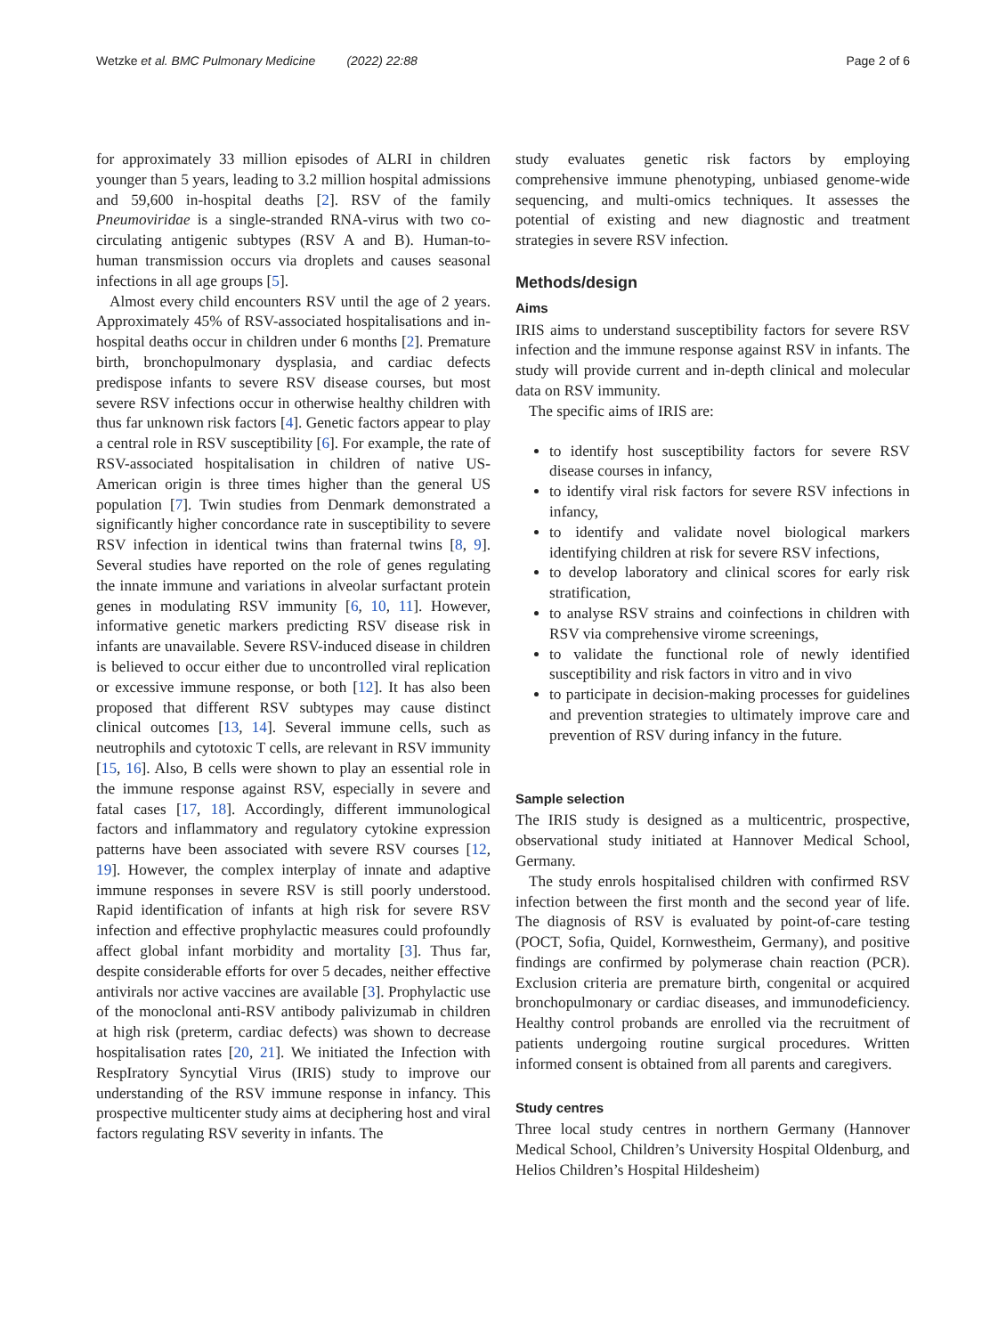Wetzke et al. BMC Pulmonary Medicine (2022) 22:88
Page 2 of 6
for approximately 33 million episodes of ALRI in children younger than 5 years, leading to 3.2 million hospital admissions and 59,600 in-hospital deaths [2]. RSV of the family Pneumoviridae is a single-stranded RNA-virus with two co-circulating antigenic subtypes (RSV A and B). Human-to-human transmission occurs via droplets and causes seasonal infections in all age groups [5].
Almost every child encounters RSV until the age of 2 years. Approximately 45% of RSV-associated hospitalisations and in-hospital deaths occur in children under 6 months [2]. Premature birth, bronchopulmonary dysplasia, and cardiac defects predispose infants to severe RSV disease courses, but most severe RSV infections occur in otherwise healthy children with thus far unknown risk factors [4]. Genetic factors appear to play a central role in RSV susceptibility [6]. For example, the rate of RSV-associated hospitalisation in children of native US-American origin is three times higher than the general US population [7]. Twin studies from Denmark demonstrated a significantly higher concordance rate in susceptibility to severe RSV infection in identical twins than fraternal twins [8, 9]. Several studies have reported on the role of genes regulating the innate immune and variations in alveolar surfactant protein genes in modulating RSV immunity [6, 10, 11]. However, informative genetic markers predicting RSV disease risk in infants are unavailable. Severe RSV-induced disease in children is believed to occur either due to uncontrolled viral replication or excessive immune response, or both [12]. It has also been proposed that different RSV subtypes may cause distinct clinical outcomes [13, 14]. Several immune cells, such as neutrophils and cytotoxic T cells, are relevant in RSV immunity [15, 16]. Also, B cells were shown to play an essential role in the immune response against RSV, especially in severe and fatal cases [17, 18]. Accordingly, different immunological factors and inflammatory and regulatory cytokine expression patterns have been associated with severe RSV courses [12, 19]. However, the complex interplay of innate and adaptive immune responses in severe RSV is still poorly understood. Rapid identification of infants at high risk for severe RSV infection and effective prophylactic measures could profoundly affect global infant morbidity and mortality [3]. Thus far, despite considerable efforts for over 5 decades, neither effective antivirals nor active vaccines are available [3]. Prophylactic use of the monoclonal anti-RSV antibody palivizumab in children at high risk (preterm, cardiac defects) was shown to decrease hospitalisation rates [20, 21]. We initiated the Infection with RespIratory Syncytial Virus (IRIS) study to improve our understanding of the RSV immune response in infancy. This prospective multicenter study aims at deciphering host and viral factors regulating RSV severity in infants. The
study evaluates genetic risk factors by employing comprehensive immune phenotyping, unbiased genome-wide sequencing, and multi-omics techniques. It assesses the potential of existing and new diagnostic and treatment strategies in severe RSV infection.
Methods/design
Aims
IRIS aims to understand susceptibility factors for severe RSV infection and the immune response against RSV in infants. The study will provide current and in-depth clinical and molecular data on RSV immunity.
The specific aims of IRIS are:
to identify host susceptibility factors for severe RSV disease courses in infancy,
to identify viral risk factors for severe RSV infections in infancy,
to identify and validate novel biological markers identifying children at risk for severe RSV infections,
to develop laboratory and clinical scores for early risk stratification,
to analyse RSV strains and coinfections in children with RSV via comprehensive virome screenings,
to validate the functional role of newly identified susceptibility and risk factors in vitro and in vivo
to participate in decision-making processes for guidelines and prevention strategies to ultimately improve care and prevention of RSV during infancy in the future.
Sample selection
The IRIS study is designed as a multicentric, prospective, observational study initiated at Hannover Medical School, Germany.
The study enrols hospitalised children with confirmed RSV infection between the first month and the second year of life. The diagnosis of RSV is evaluated by point-of-care testing (POCT, Sofia, Quidel, Kornwestheim, Germany), and positive findings are confirmed by polymerase chain reaction (PCR). Exclusion criteria are premature birth, congenital or acquired bronchopulmonary or cardiac diseases, and immunodeficiency. Healthy control probands are enrolled via the recruitment of patients undergoing routine surgical procedures. Written informed consent is obtained from all parents and caregivers.
Study centres
Three local study centres in northern Germany (Hannover Medical School, Children’s University Hospital Oldenburg, and Helios Children’s Hospital Hildesheim)